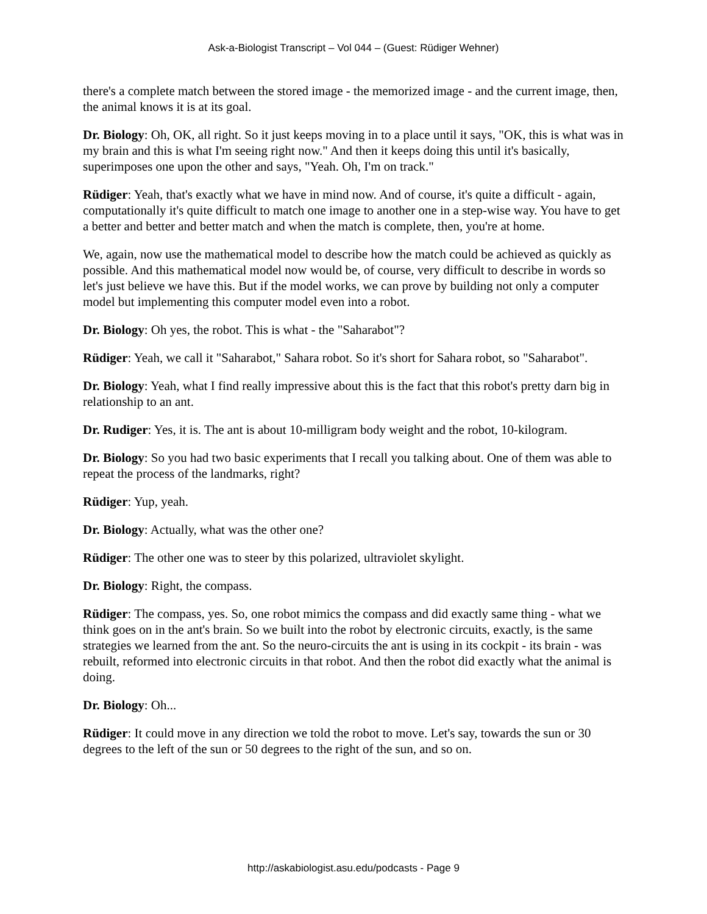Ask-a-Biologist Transcript – Vol 044 – (Guest: Rüdiger Wehner)
there's a complete match between the stored image - the memorized image - and the current image, then, the animal knows it is at its goal.
Dr. Biology: Oh, OK, all right. So it just keeps moving in to a place until it says, "OK, this is what was in my brain and this is what I'm seeing right now." And then it keeps doing this until it's basically, superimposes one upon the other and says, "Yeah. Oh, I'm on track."
Rüdiger: Yeah, that's exactly what we have in mind now. And of course, it's quite a difficult - again, computationally it's quite difficult to match one image to another one in a step-wise way. You have to get a better and better and better match and when the match is complete, then, you're at home.
We, again, now use the mathematical model to describe how the match could be achieved as quickly as possible. And this mathematical model now would be, of course, very difficult to describe in words so let's just believe we have this. But if the model works, we can prove by building not only a computer model but implementing this computer model even into a robot.
Dr. Biology: Oh yes, the robot. This is what - the "Saharabot"?
Rüdiger: Yeah, we call it "Saharabot," Sahara robot. So it's short for Sahara robot, so "Saharabot".
Dr. Biology: Yeah, what I find really impressive about this is the fact that this robot's pretty darn big in relationship to an ant.
Dr. Rudiger: Yes, it is. The ant is about 10-milligram body weight and the robot, 10-kilogram.
Dr. Biology: So you had two basic experiments that I recall you talking about. One of them was able to repeat the process of the landmarks, right?
Rüdiger: Yup, yeah.
Dr. Biology: Actually, what was the other one?
Rüdiger: The other one was to steer by this polarized, ultraviolet skylight.
Dr. Biology: Right, the compass.
Rüdiger: The compass, yes. So, one robot mimics the compass and did exactly same thing - what we think goes on in the ant's brain. So we built into the robot by electronic circuits, exactly, is the same strategies we learned from the ant. So the neuro-circuits the ant is using in its cockpit - its brain - was rebuilt, reformed into electronic circuits in that robot. And then the robot did exactly what the animal is doing.
Dr. Biology: Oh...
Rüdiger: It could move in any direction we told the robot to move. Let's say, towards the sun or 30 degrees to the left of the sun or 50 degrees to the right of the sun, and so on.
http://askabiologist.asu.edu/podcasts - Page 9